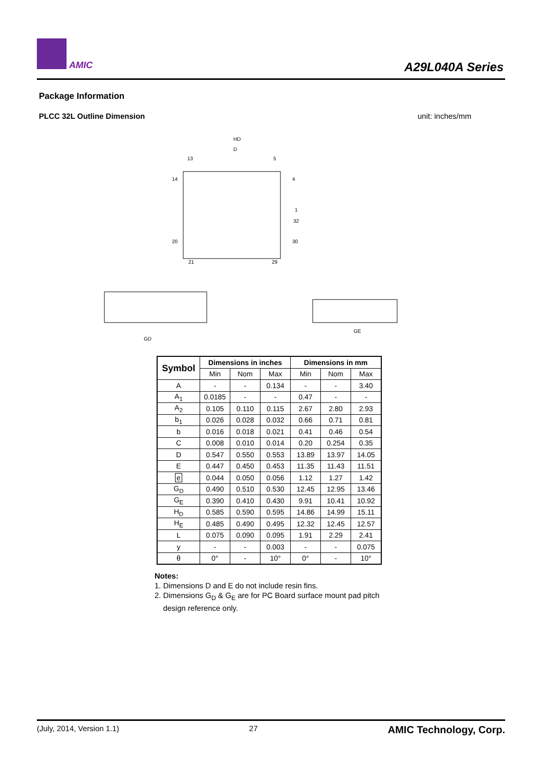AMIC A29L040A Series
Package Information
PLCC 32L Outline Dimension unit: inches/mm
HD
D
13
5
14
4
1
32
20
30
21
29
GD
GE
| Symbol | Dimensions in inches | | | Dimensions in mm | | |
| --- | --- | --- | --- | --- | --- | --- |
| | Min | Nom | Max | Min | Nom | Max |
| A | - | - | 0.134 | - | - | 3.40 |
| A<sub>1</sub> | 0.0185 | - | - | 0.47 | - | - |
| A<sub>2</sub> | 0.105 | 0.110 | 0.115 | 2.67 | 2.80 | 2.93 |
| b<sub>1</sub> | 0.026 | 0.028 | 0.032 | 0.66 | 0.71 | 0.81 |
| b | 0.016 | 0.018 | 0.021 | 0.41 | 0.46 | 0.54 |
| C | 0.008 | 0.010 | 0.014 | 0.20 | 0.254 | 0.35 |
| D | 0.547 | 0.550 | 0.553 | 13.89 | 13.97 | 14.05 |
| E | 0.447 | 0.450 | 0.453 | 11.35 | 11.43 | 11.51 |
| e | 0.044 | 0.050 | 0.056 | 1.12 | 1.27 | 1.42 |
| G<sub>D</sub> | 0.490 | 0.510 | 0.530 | 12.45 | 12.95 | 13.46 |
| G<sub>E</sub> | 0.390 | 0.410 | 0.430 | 9.91 | 10.41 | 10.92 |
| H<sub>D</sub> | 0.585 | 0.590 | 0.595 | 14.86 | 14.99 | 15.11 |
| H<sub>E</sub> | 0.485 | 0.490 | 0.495 | 12.32 | 12.45 | 12.57 |
| L | 0.075 | 0.090 | 0.095 | 1.91 | 2.29 | 2.41 |
| y | - | - | 0.003 | - | - | 0.075 |
| θ | 0° | - | 10° | 0° | - | 10° |
Notes:
1. Dimensions D and E do not include resin fins.
2. Dimensions G<sub>D</sub> & G<sub>E</sub> are for PC Board surface mount pad pitch
design reference only.
(July, 2014, Version 1.1) 27 AMIC Technology, Corp.